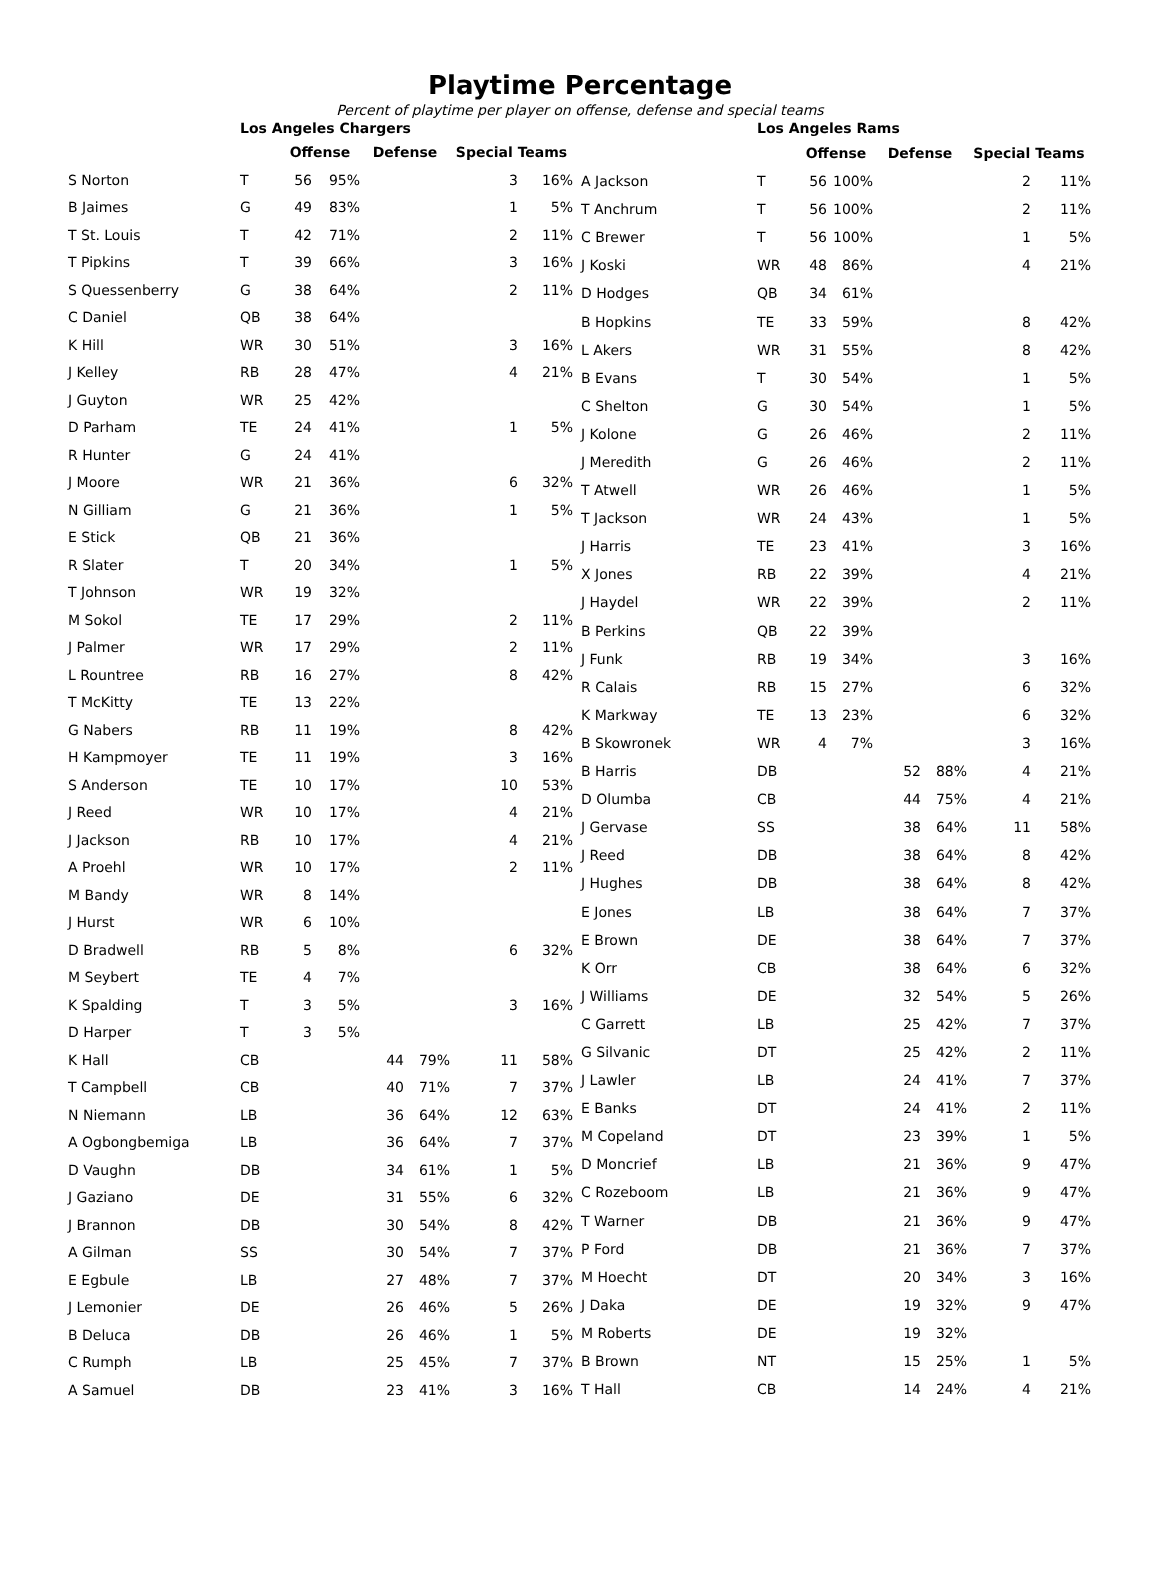Playtime Percentage
Percent of playtime per player on offense, defense and special teams
| | Los Angeles Chargers | | | | | | |
| --- | --- | --- | --- | --- | --- | --- | --- |
| | | Offense | | Defense | | Special Teams | |
| S Norton | T | 56 | 95% | | | 3 | 16% |
| B Jaimes | G | 49 | 83% | | | 1 | 5% |
| T St. Louis | T | 42 | 71% | | | 2 | 11% |
| T Pipkins | T | 39 | 66% | | | 3 | 16% |
| S Quessenberry | G | 38 | 64% | | | 2 | 11% |
| C Daniel | QB | 38 | 64% | | | | |
| K Hill | WR | 30 | 51% | | | 3 | 16% |
| J Kelley | RB | 28 | 47% | | | 4 | 21% |
| J Guyton | WR | 25 | 42% | | | | |
| D Parham | TE | 24 | 41% | | | 1 | 5% |
| R Hunter | G | 24 | 41% | | | | |
| J Moore | WR | 21 | 36% | | | 6 | 32% |
| N Gilliam | G | 21 | 36% | | | 1 | 5% |
| E Stick | QB | 21 | 36% | | | | |
| R Slater | T | 20 | 34% | | | 1 | 5% |
| T Johnson | WR | 19 | 32% | | | | |
| M Sokol | TE | 17 | 29% | | | 2 | 11% |
| J Palmer | WR | 17 | 29% | | | 2 | 11% |
| L Rountree | RB | 16 | 27% | | | 8 | 42% |
| T McKitty | TE | 13 | 22% | | | | |
| G Nabers | RB | 11 | 19% | | | 8 | 42% |
| H Kampmoyer | TE | 11 | 19% | | | 3 | 16% |
| S Anderson | TE | 10 | 17% | | | 10 | 53% |
| J Reed | WR | 10 | 17% | | | 4 | 21% |
| J Jackson | RB | 10 | 17% | | | 4 | 21% |
| A Proehl | WR | 10 | 17% | | | 2 | 11% |
| M Bandy | WR | 8 | 14% | | | | |
| J Hurst | WR | 6 | 10% | | | | |
| D Bradwell | RB | 5 | 8% | | | 6 | 32% |
| M Seybert | TE | 4 | 7% | | | | |
| K Spalding | T | 3 | 5% | | | 3 | 16% |
| D Harper | T | 3 | 5% | | | | |
| K Hall | CB | | | 44 | 79% | 11 | 58% |
| T Campbell | CB | | | 40 | 71% | 7 | 37% |
| N Niemann | LB | | | 36 | 64% | 12 | 63% |
| A Ogbongbemiga | LB | | | 36 | 64% | 7 | 37% |
| D Vaughn | DB | | | 34 | 61% | 1 | 5% |
| J Gaziano | DE | | | 31 | 55% | 6 | 32% |
| J Brannon | DB | | | 30 | 54% | 8 | 42% |
| A Gilman | SS | | | 30 | 54% | 7 | 37% |
| E Egbule | LB | | | 27 | 48% | 7 | 37% |
| J Lemonier | DE | | | 26 | 46% | 5 | 26% |
| B Deluca | DB | | | 26 | 46% | 1 | 5% |
| C Rumph | LB | | | 25 | 45% | 7 | 37% |
| A Samuel | DB | | | 23 | 41% | 3 | 16% |
| | Los Angeles Rams | | | | | | |
| --- | --- | --- | --- | --- | --- | --- | --- |
| | | Offense | | Defense | | Special Teams | |
| A Jackson | T | 56 | 100% | | | 2 | 11% |
| T Anchrum | T | 56 | 100% | | | 2 | 11% |
| C Brewer | T | 56 | 100% | | | 1 | 5% |
| J Koski | WR | 48 | 86% | | | 4 | 21% |
| D Hodges | QB | 34 | 61% | | | | |
| B Hopkins | TE | 33 | 59% | | | 8 | 42% |
| L Akers | WR | 31 | 55% | | | 8 | 42% |
| B Evans | T | 30 | 54% | | | 1 | 5% |
| C Shelton | G | 30 | 54% | | | 1 | 5% |
| J Kolone | G | 26 | 46% | | | 2 | 11% |
| J Meredith | G | 26 | 46% | | | 2 | 11% |
| T Atwell | WR | 26 | 46% | | | 1 | 5% |
| T Jackson | WR | 24 | 43% | | | 1 | 5% |
| J Harris | TE | 23 | 41% | | | 3 | 16% |
| X Jones | RB | 22 | 39% | | | 4 | 21% |
| J Haydel | WR | 22 | 39% | | | 2 | 11% |
| B Perkins | QB | 22 | 39% | | | | |
| J Funk | RB | 19 | 34% | | | 3 | 16% |
| R Calais | RB | 15 | 27% | | | 6 | 32% |
| K Markway | TE | 13 | 23% | | | 6 | 32% |
| B Skowronek | WR | 4 | 7% | | | 3 | 16% |
| B Harris | DB | | | 52 | 88% | 4 | 21% |
| D Olumba | CB | | | 44 | 75% | 4 | 21% |
| J Gervase | SS | | | 38 | 64% | 11 | 58% |
| J Reed | DB | | | 38 | 64% | 8 | 42% |
| J Hughes | DB | | | 38 | 64% | 8 | 42% |
| E Jones | LB | | | 38 | 64% | 7 | 37% |
| E Brown | DE | | | 38 | 64% | 7 | 37% |
| K Orr | CB | | | 38 | 64% | 6 | 32% |
| J Williams | DE | | | 32 | 54% | 5 | 26% |
| C Garrett | LB | | | 25 | 42% | 7 | 37% |
| G Silvanic | DT | | | 25 | 42% | 2 | 11% |
| J Lawler | LB | | | 24 | 41% | 7 | 37% |
| E Banks | DT | | | 24 | 41% | 2 | 11% |
| M Copeland | DT | | | 23 | 39% | 1 | 5% |
| D Moncrief | LB | | | 21 | 36% | 9 | 47% |
| C Rozeboom | LB | | | 21 | 36% | 9 | 47% |
| T Warner | DB | | | 21 | 36% | 9 | 47% |
| P Ford | DB | | | 21 | 36% | 7 | 37% |
| M Hoecht | DT | | | 20 | 34% | 3 | 16% |
| J Daka | DE | | | 19 | 32% | 9 | 47% |
| M Roberts | DE | | | 19 | 32% | | |
| B Brown | NT | | | 15 | 25% | 1 | 5% |
| T Hall | CB | | | 14 | 24% | 4 | 21% |